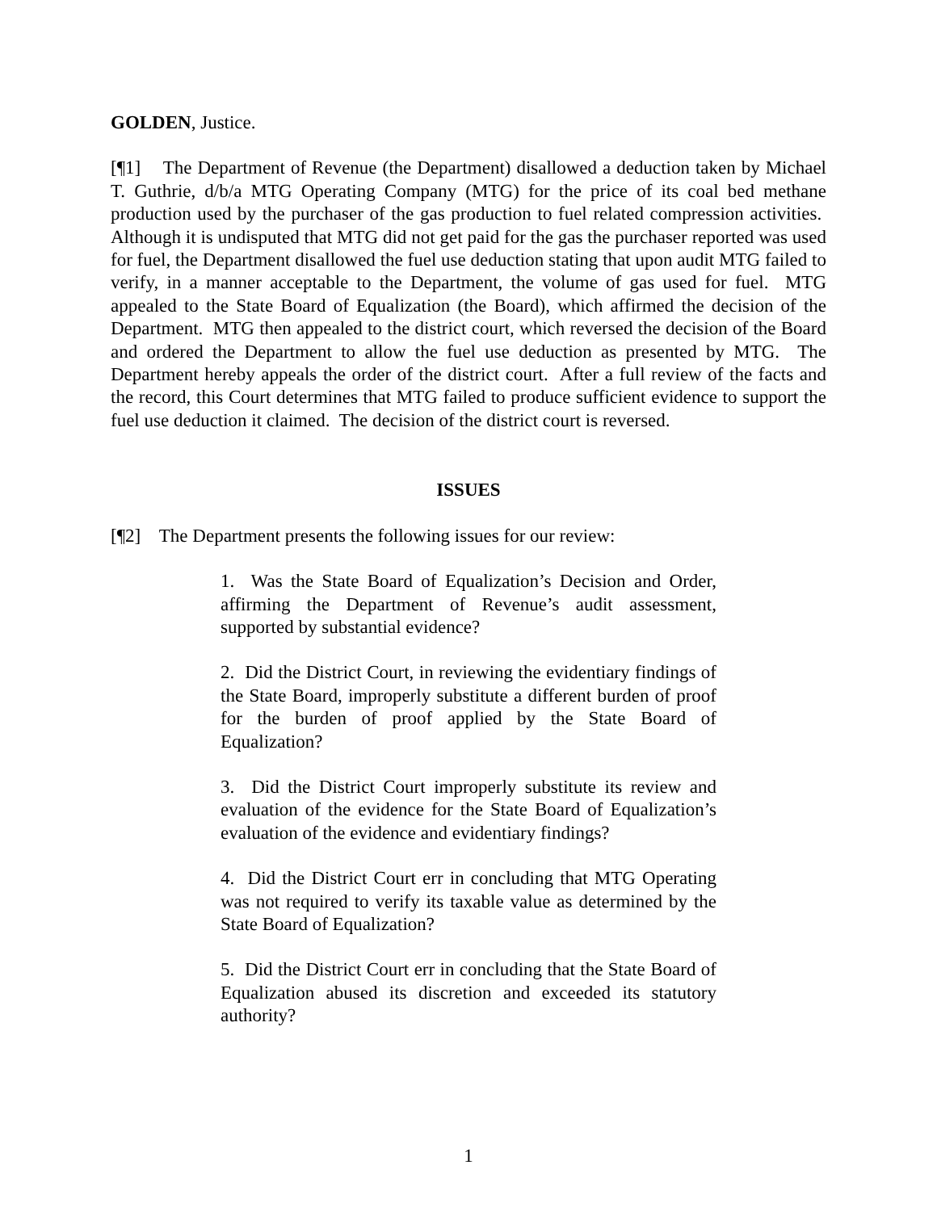GOLDEN, Justice.
[¶1] The Department of Revenue (the Department) disallowed a deduction taken by Michael T. Guthrie, d/b/a MTG Operating Company (MTG) for the price of its coal bed methane production used by the purchaser of the gas production to fuel related compression activities. Although it is undisputed that MTG did not get paid for the gas the purchaser reported was used for fuel, the Department disallowed the fuel use deduction stating that upon audit MTG failed to verify, in a manner acceptable to the Department, the volume of gas used for fuel. MTG appealed to the State Board of Equalization (the Board), which affirmed the decision of the Department. MTG then appealed to the district court, which reversed the decision of the Board and ordered the Department to allow the fuel use deduction as presented by MTG. The Department hereby appeals the order of the district court. After a full review of the facts and the record, this Court determines that MTG failed to produce sufficient evidence to support the fuel use deduction it claimed. The decision of the district court is reversed.
ISSUES
[¶2] The Department presents the following issues for our review:
1. Was the State Board of Equalization’s Decision and Order, affirming the Department of Revenue’s audit assessment, supported by substantial evidence?
2. Did the District Court, in reviewing the evidentiary findings of the State Board, improperly substitute a different burden of proof for the burden of proof applied by the State Board of Equalization?
3. Did the District Court improperly substitute its review and evaluation of the evidence for the State Board of Equalization’s evaluation of the evidence and evidentiary findings?
4. Did the District Court err in concluding that MTG Operating was not required to verify its taxable value as determined by the State Board of Equalization?
5. Did the District Court err in concluding that the State Board of Equalization abused its discretion and exceeded its statutory authority?
1